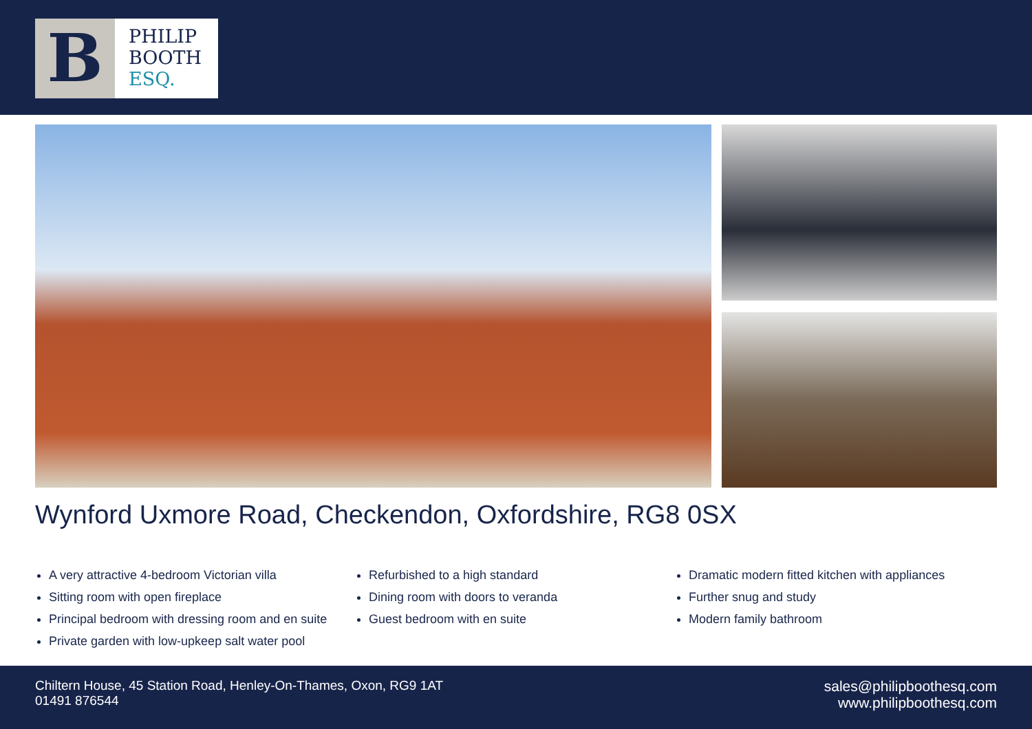B
PHILIP
BOOTH
ESQ.
Wynford Uxmore Road, Checkendon, Oxfordshire, RG8 0SX
A very attractive 4-bedroom Victorian villa
Sitting room with open fireplace
Principal bedroom with dressing room and en suite
Private garden with low-upkeep salt water pool
Refurbished to a high standard
Dining room with doors to veranda
Guest bedroom with en suite
Dramatic modern fitted kitchen with appliances
Further snug and study
Modern family bathroom
Chiltern House, 45 Station Road, Henley-On-Thames, Oxon, RG9 1AT
01491 876544
sales@philipboothesq.com
www.philipboothesq.com